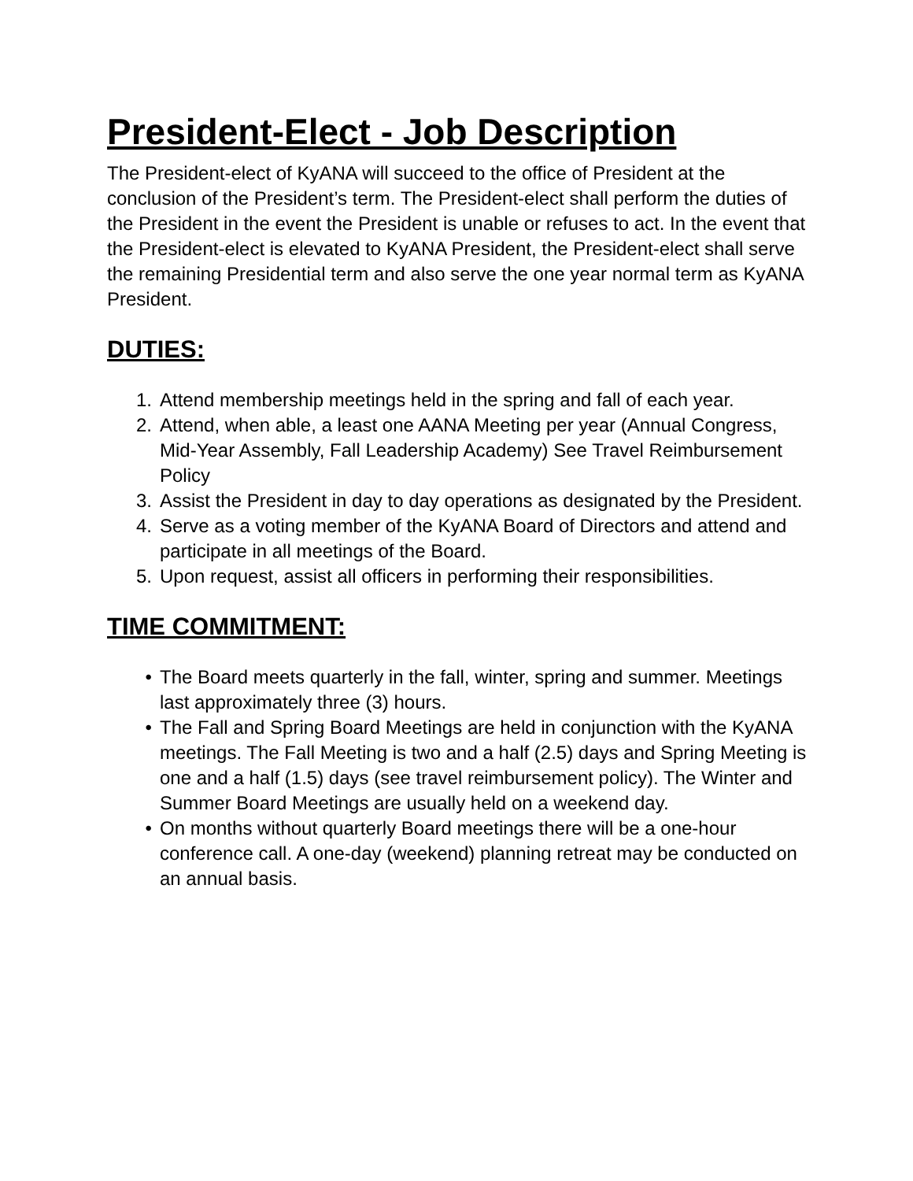President-Elect - Job Description
The President-elect of KyANA will succeed to the office of President at the conclusion of the President’s term. The President-elect shall perform the duties of the President in the event the President is unable or refuses to act. In the event that the President-elect is elevated to KyANA President, the President-elect shall serve the remaining Presidential term and also serve the one year normal term as KyANA President.
DUTIES:
1. Attend membership meetings held in the spring and fall of each year.
2. Attend, when able, a least one AANA Meeting per year (Annual Congress, Mid-Year Assembly, Fall Leadership Academy) See Travel Reimbursement Policy
3. Assist the President in day to day operations as designated by the President.
4. Serve as a voting member of the KyANA Board of Directors and attend and participate in all meetings of the Board.
5. Upon request, assist all officers in performing their responsibilities.
TIME COMMITMENT:
• The Board meets quarterly in the fall, winter, spring and summer. Meetings last approximately three (3) hours.
• The Fall and Spring Board Meetings are held in conjunction with the KyANA meetings. The Fall Meeting is two and a half (2.5) days and Spring Meeting is one and a half (1.5) days (see travel reimbursement policy). The Winter and Summer Board Meetings are usually held on a weekend day.
• On months without quarterly Board meetings there will be a one-hour conference call. A one-day (weekend) planning retreat may be conducted on an annual basis.